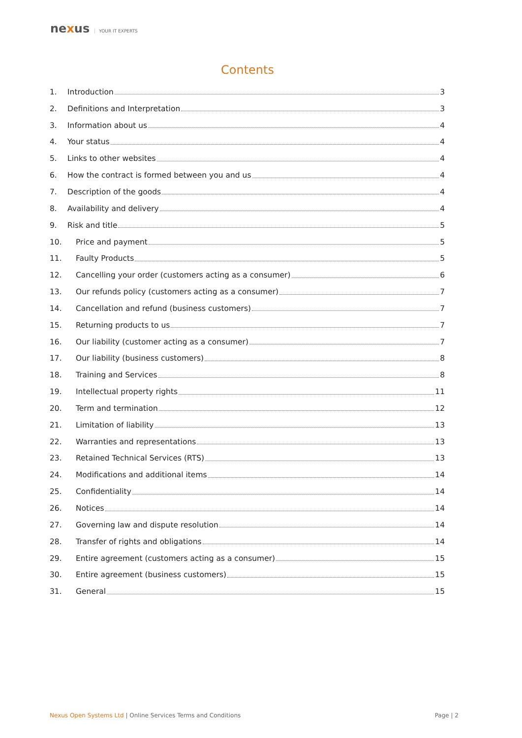nexus YOUR IT EXPERTS
Contents
1. Introduction 3
2. Definitions and Interpretation 3
3. Information about us 4
4. Your status 4
5. Links to other websites 4
6. How the contract is formed between you and us 4
7. Description of the goods 4
8. Availability and delivery 4
9. Risk and title 5
10. Price and payment 5
11. Faulty Products 5
12. Cancelling your order (customers acting as a consumer) 6
13. Our refunds policy (customers acting as a consumer) 7
14. Cancellation and refund (business customers) 7
15. Returning products to us 7
16. Our liability (customer acting as a consumer) 7
17. Our liability (business customers) 8
18. Training and Services 8
19. Intellectual property rights 11
20. Term and termination 12
21. Limitation of liability 13
22. Warranties and representations 13
23. Retained Technical Services (RTS) 13
24. Modifications and additional items 14
25. Confidentiality 14
26. Notices 14
27. Governing law and dispute resolution 14
28. Transfer of rights and obligations 14
29. Entire agreement (customers acting as a consumer) 15
30. Entire agreement (business customers) 15
31. General 15
Nexus Open Systems Ltd | Online Services Terms and Conditions Page | 2